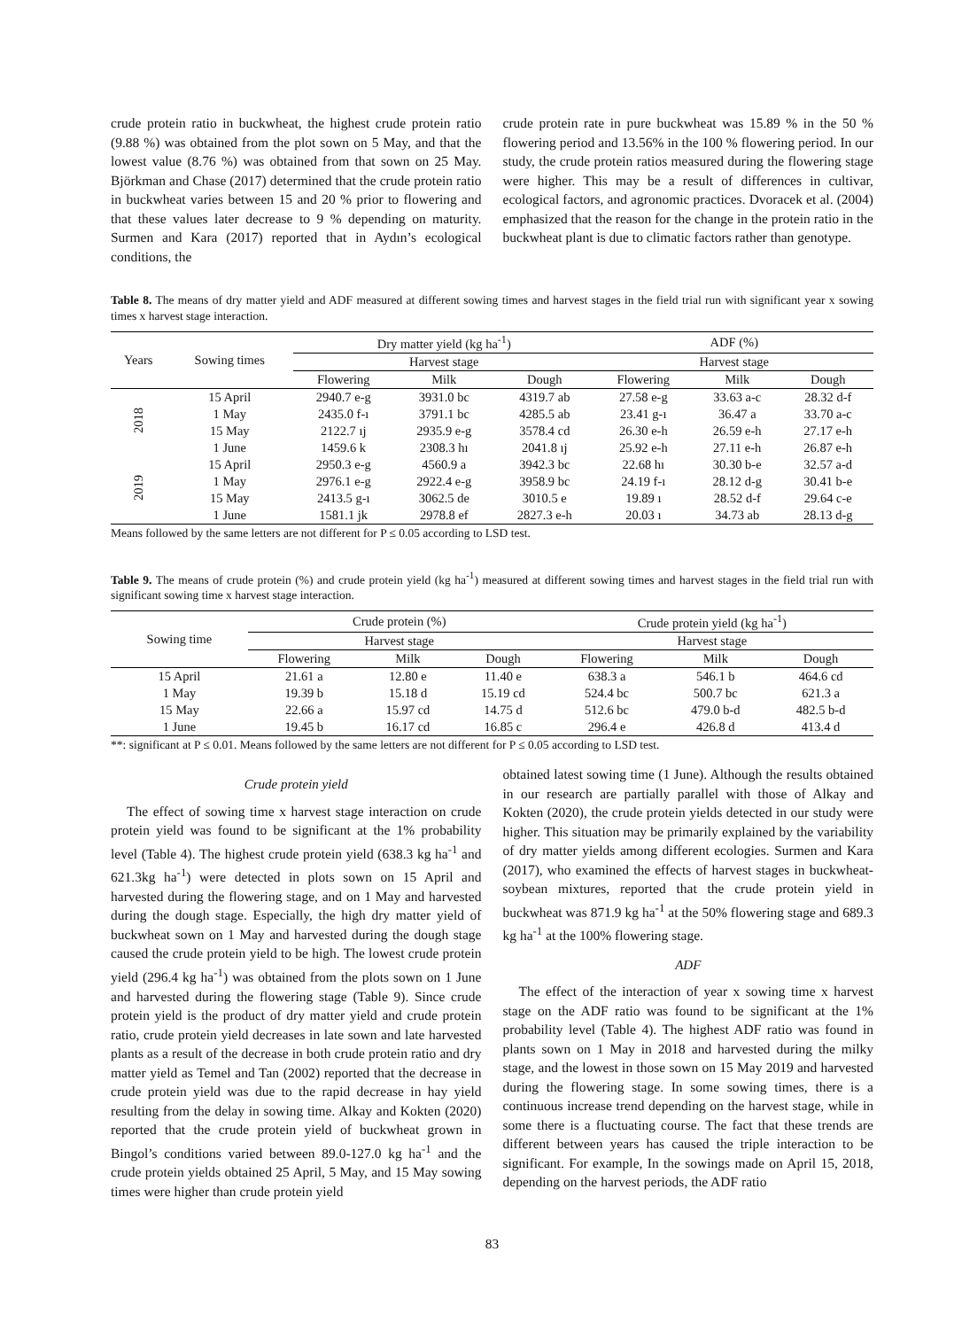crude protein ratio in buckwheat, the highest crude protein ratio (9.88 %) was obtained from the plot sown on 5 May, and that the lowest value (8.76 %) was obtained from that sown on 25 May. Björkman and Chase (2017) determined that the crude protein ratio in buckwheat varies between 15 and 20 % prior to flowering and that these values later decrease to 9 % depending on maturity. Surmen and Kara (2017) reported that in Aydın’s ecological conditions, the
crude protein rate in pure buckwheat was 15.89 % in the 50 % flowering period and 13.56% in the 100 % flowering period. In our study, the crude protein ratios measured during the flowering stage were higher. This may be a result of differences in cultivar, ecological factors, and agronomic practices. Dvoracek et al. (2004) emphasized that the reason for the change in the protein ratio in the buckwheat plant is due to climatic factors rather than genotype.
Table 8. The means of dry matter yield and ADF measured at different sowing times and harvest stages in the field trial run with significant year x sowing times x harvest stage interaction.
| Years | Sowing times | Dry matter yield (kg ha<sup>-1</sup>) | | | ADF (%) | | |
| --- | --- | --- | --- | --- | --- | --- | --- |
| | | Harvest stage | | | Harvest stage | | |
| | | Flowering | Milk | Dough | Flowering | Milk | Dough |
| 2018 | 15 April | 2940.7 e-g | 3931.0 bc | 4319.7 ab | 27.58 e-g | 33.63 a-c | 28.32 d-f |
| | 1 May | 2435.0 f-ı | 3791.1 bc | 4285.5 ab | 23.41 g-ı | 36.47 a | 33.70 a-c |
| | 15 May | 2122.7 ıj | 2935.9 e-g | 3578.4 cd | 26.30 e-h | 26.59 e-h | 27.17 e-h |
| | 1 June | 1459.6 k | 2308.3 hı | 2041.8 ıj | 25.92 e-h | 27.11 e-h | 26.87 e-h |
| 2019 | 15 April | 2950.3 e-g | 4560.9 a | 3942.3 bc | 22.68 hı | 30.30 b-e | 32.57 a-d |
| | 1 May | 2976.1 e-g | 2922.4 e-g | 3958.9 bc | 24.19 f-ı | 28.12 d-g | 30.41 b-e |
| | 15 May | 2413.5 g-ı | 3062.5 de | 3010.5 e | 19.89 ı | 28.52 d-f | 29.64 c-e |
| | 1 June | 1581.1 jk | 2978.8 ef | 2827.3 e-h | 20.03 ı | 34.73 ab | 28.13 d-g |
Means followed by the same letters are not different for P ≤ 0.05 according to LSD test.
Table 9. The means of crude protein (%) and crude protein yield (kg ha<sup>-1</sup>) measured at different sowing times and harvest stages in the field trial run with significant sowing time x harvest stage interaction.
| Sowing time | Crude protein (%) | | | Crude protein yield (kg ha<sup>-1</sup>) | | |
| --- | --- | --- | --- | --- | --- | --- |
| | Harvest stage | | | Harvest stage | | |
| | Flowering | Milk | Dough | Flowering | Milk | Dough |
| 15 April | 21.61 a | 12.80 e | 11.40 e | 638.3 a | 546.1 b | 464.6 cd |
| 1 May | 19.39 b | 15.18 d | 15.19 cd | 524.4 bc | 500.7 bc | 621.3 a |
| 15 May | 22.66 a | 15.97 cd | 14.75 d | 512.6 bc | 479.0 b-d | 482.5 b-d |
| 1 June | 19.45 b | 16.17 cd | 16.85 c | 296.4 e | 426.8 d | 413.4 d |
**: significant at P ≤ 0.01. Means followed by the same letters are not different for P ≤ 0.05 according to LSD test.
Crude protein yield
The effect of sowing time x harvest stage interaction on crude protein yield was found to be significant at the 1% probability level (Table 4). The highest crude protein yield (638.3 kg ha<sup>-1</sup> and 621.3kg ha<sup>-1</sup>) were detected in plots sown on 15 April and harvested during the flowering stage, and on 1 May and harvested during the dough stage. Especially, the high dry matter yield of buckwheat sown on 1 May and harvested during the dough stage caused the crude protein yield to be high. The lowest crude protein yield (296.4 kg ha<sup>-1</sup>) was obtained from the plots sown on 1 June and harvested during the flowering stage (Table 9). Since crude protein yield is the product of dry matter yield and crude protein ratio, crude protein yield decreases in late sown and late harvested plants as a result of the decrease in both crude protein ratio and dry matter yield as Temel and Tan (2002) reported that the decrease in crude protein yield was due to the rapid decrease in hay yield resulting from the delay in sowing time. Alkay and Kokten (2020) reported that the crude protein yield of buckwheat grown in Bingol’s conditions varied between 89.0-127.0 kg ha<sup>-1</sup> and the crude protein yields obtained 25 April, 5 May, and 15 May sowing times were higher than crude protein yield
obtained latest sowing time (1 June). Although the results obtained in our research are partially parallel with those of Alkay and Kokten (2020), the crude protein yields detected in our study were higher. This situation may be primarily explained by the variability of dry matter yields among different ecologies. Surmen and Kara (2017), who examined the effects of harvest stages in buckwheat-soybean mixtures, reported that the crude protein yield in buckwheat was 871.9 kg ha<sup>-1</sup> at the 50% flowering stage and 689.3 kg ha<sup>-1</sup> at the 100% flowering stage.
ADF
The effect of the interaction of year x sowing time x harvest stage on the ADF ratio was found to be significant at the 1% probability level (Table 4). The highest ADF ratio was found in plants sown on 1 May in 2018 and harvested during the milky stage, and the lowest in those sown on 15 May 2019 and harvested during the flowering stage. In some sowing times, there is a continuous increase trend depending on the harvest stage, while in some there is a fluctuating course. The fact that these trends are different between years has caused the triple interaction to be significant. For example, In the sowings made on April 15, 2018, depending on the harvest periods, the ADF ratio
83